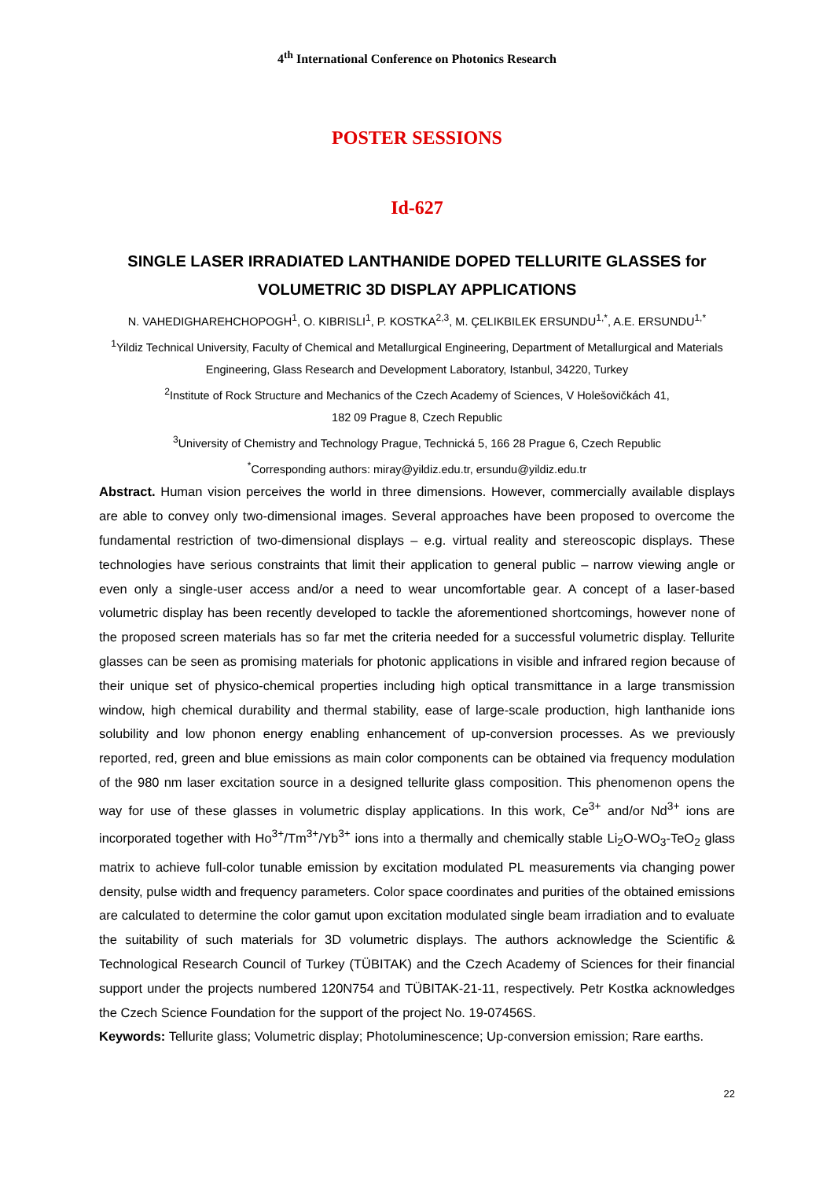4<sup>th</sup> International Conference on Photonics Research
POSTER SESSIONS
Id-627
SINGLE LASER IRRADIATED LANTHANIDE DOPED TELLURITE GLASSES for VOLUMETRIC 3D DISPLAY APPLICATIONS
N. VAHEDIGHAREHCHOPOGH<sup>1</sup>, O. KIBRISLI<sup>1</sup>, P. KOSTKA<sup>2,3</sup>, M. ÇELIKBILEK ERSUNDU<sup>1,*</sup>, A.E. ERSUNDU<sup>1,*</sup>
<sup>1</sup> Yildiz Technical University, Faculty of Chemical and Metallurgical Engineering, Department of Metallurgical and Materials Engineering, Glass Research and Development Laboratory, Istanbul, 34220, Turkey
<sup>2</sup> Institute of Rock Structure and Mechanics of the Czech Academy of Sciences, V Holešovičkách 41,
182 09 Prague 8, Czech Republic
<sup>3</sup> University of Chemistry and Technology Prague, Technická 5, 166 28 Prague 6, Czech Republic
<sup>*</sup> Corresponding authors: miray@yildiz.edu.tr, ersundu@yildiz.edu.tr
Abstract. Human vision perceives the world in three dimensions. However, commercially available displays are able to convey only two-dimensional images. Several approaches have been proposed to overcome the fundamental restriction of two-dimensional displays – e.g. virtual reality and stereoscopic displays. These technologies have serious constraints that limit their application to general public – narrow viewing angle or even only a single-user access and/or a need to wear uncomfortable gear. A concept of a laser-based volumetric display has been recently developed to tackle the aforementioned shortcomings, however none of the proposed screen materials has so far met the criteria needed for a successful volumetric display. Tellurite glasses can be seen as promising materials for photonic applications in visible and infrared region because of their unique set of physico-chemical properties including high optical transmittance in a large transmission window, high chemical durability and thermal stability, ease of large-scale production, high lanthanide ions solubility and low phonon energy enabling enhancement of up-conversion processes. As we previously reported, red, green and blue emissions as main color components can be obtained via frequency modulation of the 980 nm laser excitation source in a designed tellurite glass composition. This phenomenon opens the way for use of these glasses in volumetric display applications. In this work, Ce<sup>3+</sup> and/or Nd<sup>3+</sup> ions are incorporated together with Ho<sup>3+</sup>/Tm<sup>3+</sup>/Yb<sup>3+</sup> ions into a thermally and chemically stable Li<sub>2</sub>O-WO<sub>3</sub>-TeO<sub>2</sub> glass matrix to achieve full-color tunable emission by excitation modulated PL measurements via changing power density, pulse width and frequency parameters. Color space coordinates and purities of the obtained emissions are calculated to determine the color gamut upon excitation modulated single beam irradiation and to evaluate the suitability of such materials for 3D volumetric displays. The authors acknowledge the Scientific & Technological Research Council of Turkey (TÜBITAK) and the Czech Academy of Sciences for their financial support under the projects numbered 120N754 and TÜBITAK-21-11, respectively. Petr Kostka acknowledges the Czech Science Foundation for the support of the project No. 19-07456S.
Keywords: Tellurite glass; Volumetric display; Photoluminescence; Up-conversion emission; Rare earths.
22